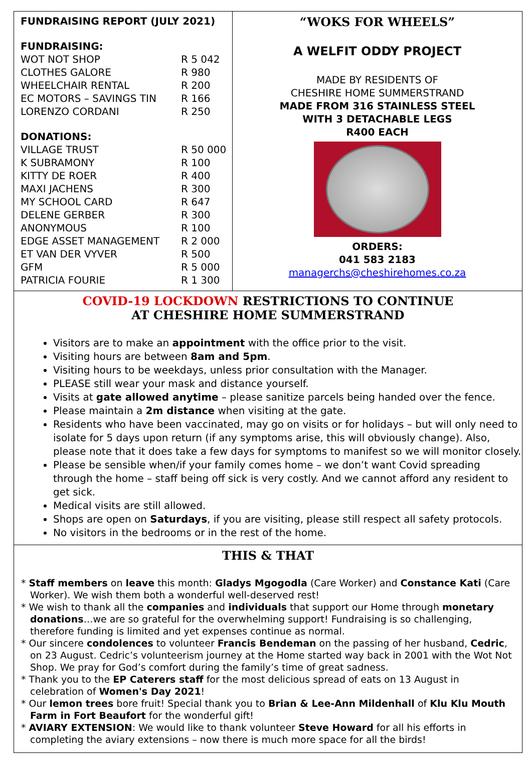FUNDRAISING REPORT (JULY 2021)
FUNDRAISING:
| WOT NOT SHOP | R 5 042 |
| CLOTHES GALORE | R 980 |
| WHEELCHAIR RENTAL | R 200 |
| EC MOTORS – SAVINGS TIN | R 166 |
| LORENZO CORDANI | R 250 |
DONATIONS:
| VILLAGE TRUST | R 50 000 |
| K SUBRAMONY | R 100 |
| KITTY DE ROER | R 400 |
| MAXI JACHENS | R 300 |
| MY SCHOOL CARD | R 647 |
| DELENE GERBER | R 300 |
| ANONYMOUS | R 100 |
| EDGE ASSET MANAGEMENT | R 2 000 |
| ET VAN DER VYVER | R 500 |
| GFM | R 5 000 |
| PATRICIA FOURIE | R 1 300 |
“WOKS FOR WHEELS”
A WELFIT ODDY PROJECT
MADE BY RESIDENTS OF
CHESHIRE HOME SUMMERSTRAND
MADE FROM 316 STAINLESS STEEL
WITH 3 DETACHABLE LEGS
R400 EACH
ORDERS:
041 583 2183
managerchs@cheshirehomes.co.za
COVID-19 LOCKDOWN RESTRICTIONS TO CONTINUE
AT CHESHIRE HOME SUMMERSTRAND
Visitors are to make an appointment with the office prior to the visit.
Visiting hours are between 8am and 5pm.
Visiting hours to be weekdays, unless prior consultation with the Manager.
PLEASE still wear your mask and distance yourself.
Visits at gate allowed anytime – please sanitize parcels being handed over the fence.
Please maintain a 2m distance when visiting at the gate.
Residents who have been vaccinated, may go on visits or for holidays – but will only need to isolate for 5 days upon return (if any symptoms arise, this will obviously change). Also, please note that it does take a few days for symptoms to manifest so we will monitor closely.
Please be sensible when/if your family comes home – we don’t want Covid spreading through the home – staff being off sick is very costly. And we cannot afford any resident to get sick.
Medical visits are still allowed.
Shops are open on Saturdays, if you are visiting, please still respect all safety protocols.
No visitors in the bedrooms or in the rest of the home.
THIS & THAT
* Staff members on leave this month: Gladys Mgogodla (Care Worker) and Constance Kati (Care Worker). We wish them both a wonderful well-deserved rest!
* We wish to thank all the companies and individuals that support our Home through monetary donations…we are so grateful for the overwhelming support! Fundraising is so challenging, therefore funding is limited and yet expenses continue as normal.
* Our sincere condolences to volunteer Francis Bendeman on the passing of her husband, Cedric, on 23 August. Cedric’s volunteerism journey at the Home started way back in 2001 with the Wot Not Shop. We pray for God’s comfort during the family’s time of great sadness.
* Thank you to the EP Caterers staff for the most delicious spread of eats on 13 August in celebration of Women's Day 2021!
* Our lemon trees bore fruit! Special thank you to Brian & Lee-Ann Mildenhall of Klu Klu Mouth Farm in Fort Beaufort for the wonderful gift!
* AVIARY EXTENSION: We would like to thank volunteer Steve Howard for all his efforts in completing the aviary extensions – now there is much more space for all the birds!